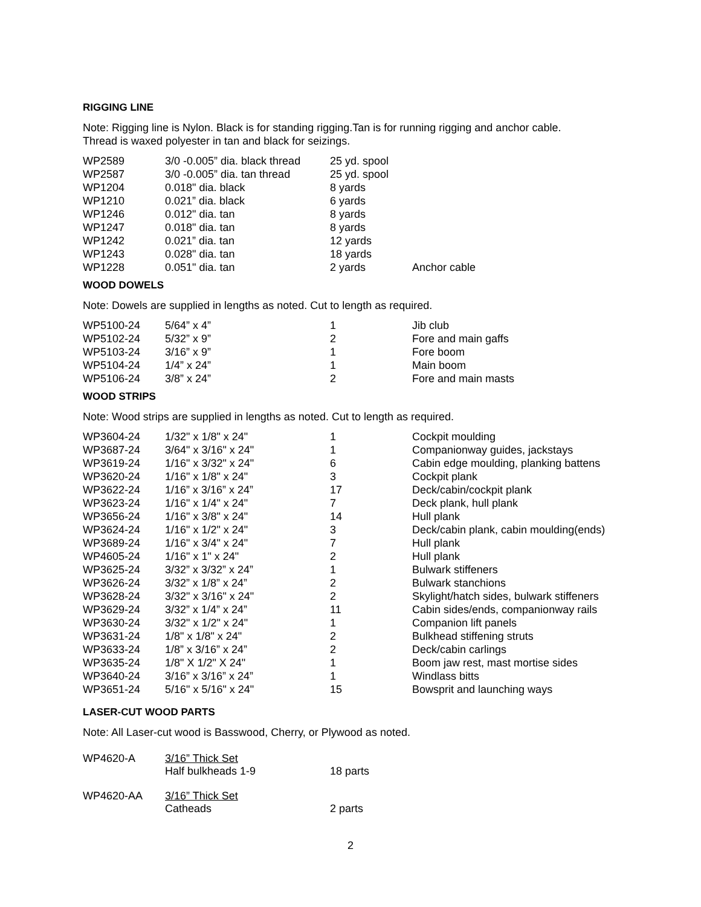RIGGING LINE
Note: Rigging line is Nylon. Black is for standing rigging.Tan is for running rigging and anchor cable.
Thread is waxed polyester in tan and black for seizings.
| WP2589 | 3/0 -0.005” dia. black thread | 25 yd. spool | |
| WP2587 | 3/0 -0.005” dia. tan thread | 25 yd. spool | |
| WP1204 | 0.018" dia. black | 8 yards | |
| WP1210 | 0.021” dia. black | 6 yards | |
| WP1246 | 0.012" dia. tan | 8 yards | |
| WP1247 | 0.018" dia. tan | 8 yards | |
| WP1242 | 0.021” dia. tan | 12 yards | |
| WP1243 | 0.028" dia. tan | 18 yards | |
| WP1228 | 0.051" dia. tan | 2 yards | Anchor cable |
WOOD DOWELS
Note: Dowels are supplied in lengths as noted. Cut to length as required.
| WP5100-24 | 5/64” x 4” | 1 | Jib club |
| WP5102-24 | 5/32” x 9” | 2 | Fore and main gaffs |
| WP5103-24 | 3/16” x 9” | 1 | Fore boom |
| WP5104-24 | 1/4” x 24” | 1 | Main boom |
| WP5106-24 | 3/8” x 24” | 2 | Fore and main masts |
WOOD STRIPS
Note: Wood strips are supplied in lengths as noted. Cut to length as required.
| WP3604-24 | 1/32" x 1/8" x 24" | 1 | Cockpit moulding |
| WP3687-24 | 3/64" x 3/16" x 24" | 1 | Companionway guides, jackstays |
| WP3619-24 | 1/16" x 3/32" x 24" | 6 | Cabin edge moulding, planking battens |
| WP3620-24 | 1/16" x 1/8" x 24" | 3 | Cockpit plank |
| WP3622-24 | 1/16” x 3/16” x 24” | 17 | Deck/cabin/cockpit plank |
| WP3623-24 | 1/16" x 1/4" x 24" | 7 | Deck plank, hull plank |
| WP3656-24 | 1/16" x 3/8" x 24" | 14 | Hull plank |
| WP3624-24 | 1/16" x 1/2" x 24" | 3 | Deck/cabin plank, cabin moulding(ends) |
| WP3689-24 | 1/16" x 3/4" x 24" | 7 | Hull plank |
| WP4605-24 | 1/16" x 1" x 24" | 2 | Hull plank |
| WP3625-24 | 3/32” x 3/32” x 24” | 1 | Bulwark stiffeners |
| WP3626-24 | 3/32” x 1/8” x 24” | 2 | Bulwark stanchions |
| WP3628-24 | 3/32" x 3/16" x 24" | 2 | Skylight/hatch sides, bulwark stiffeners |
| WP3629-24 | 3/32” x 1/4” x 24” | 11 | Cabin sides/ends, companionway rails |
| WP3630-24 | 3/32" x 1/2" x 24" | 1 | Companion lift panels |
| WP3631-24 | 1/8" x 1/8" x 24" | 2 | Bulkhead stiffening struts |
| WP3633-24 | 1/8” x 3/16” x 24” | 2 | Deck/cabin carlings |
| WP3635-24 | 1/8" X 1/2" X 24" | 1 | Boom jaw rest, mast mortise sides |
| WP3640-24 | 3/16” x 3/16” x 24” | 1 | Windlass bitts |
| WP3651-24 | 5/16" x 5/16" x 24" | 15 | Bowsprit and launching ways |
LASER-CUT WOOD PARTS
Note: All Laser-cut wood is Basswood, Cherry, or Plywood as noted.
| WP4620-A | 3/16” Thick Set Half bulkheads 1-9 | 18 parts |
| WP4620-AA | 3/16” Thick Set Catheads | 2 parts |
2